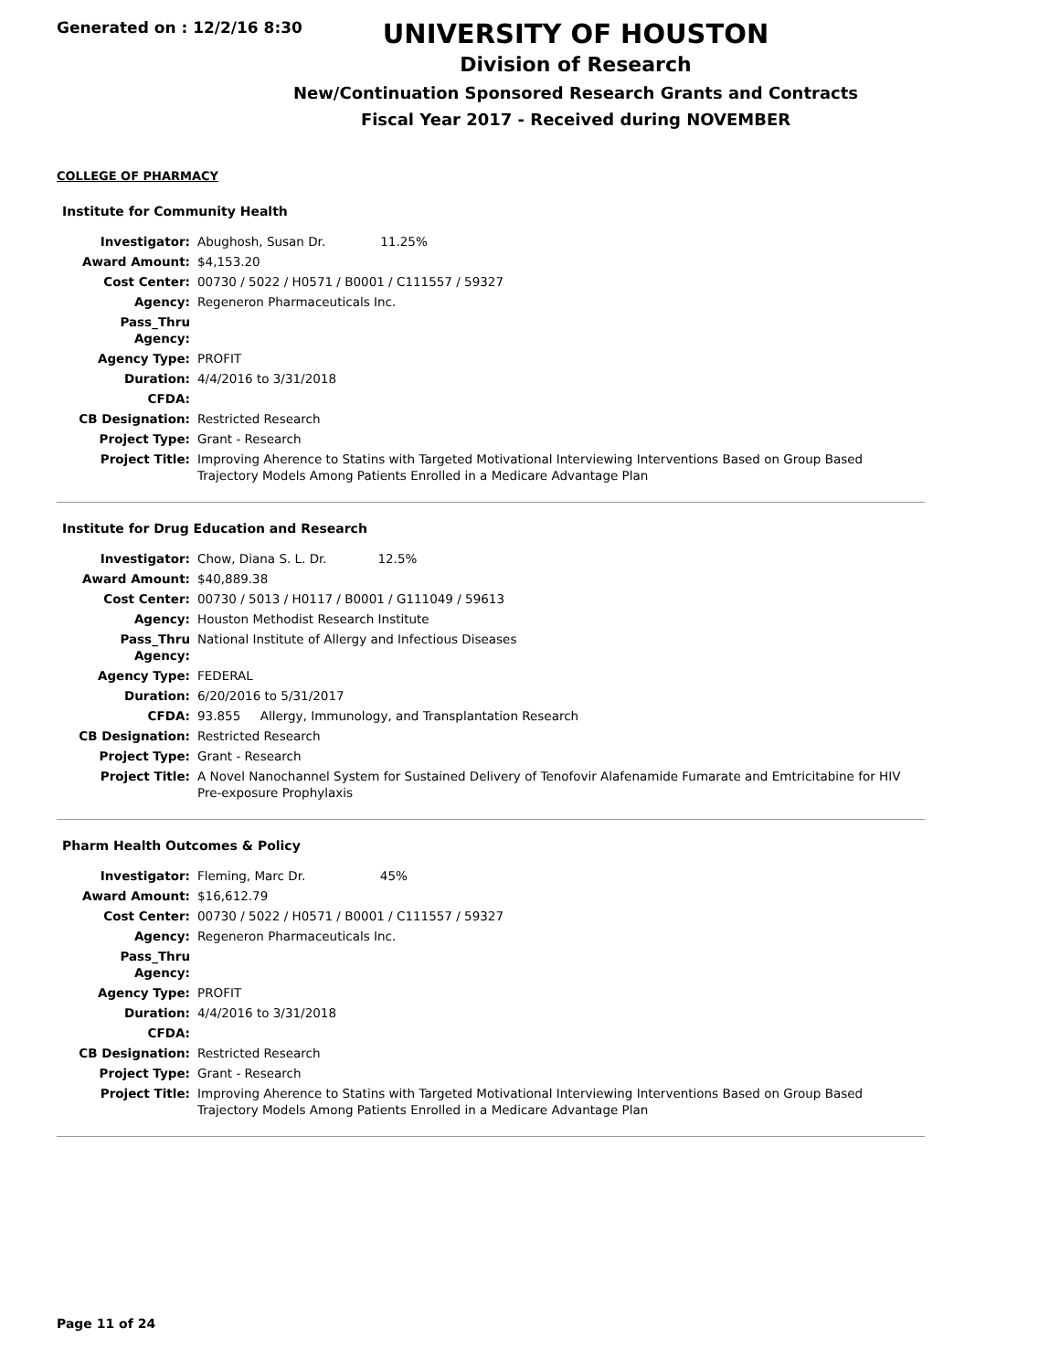Generated on : 12/2/16 8:30
UNIVERSITY OF HOUSTON
Division of Research
New/Continuation Sponsored Research Grants and Contracts
Fiscal Year 2017 - Received during NOVEMBER
COLLEGE OF PHARMACY
Institute for Community Health
| Investigator: | Abughosh, Susan Dr. 11.25% |
| Award Amount: | $4,153.20 |
| Cost Center: | 00730 / 5022 / H0571 / B0001 / C111557 / 59327 |
| Agency: | Regeneron Pharmaceuticals Inc. |
| Pass_Thru Agency: | |
| Agency Type: | PROFIT |
| Duration: | 4/4/2016 to 3/31/2018 |
| CFDA: | |
| CB Designation: | Restricted Research |
| Project Type: | Grant - Research |
| Project Title: | Improving Aherence to Statins with Targeted Motivational Interviewing Interventions Based on Group Based Trajectory Models Among Patients Enrolled in a Medicare Advantage Plan |
Institute for Drug Education and Research
| Investigator: | Chow, Diana S. L. Dr. 12.5% |
| Award Amount: | $40,889.38 |
| Cost Center: | 00730 / 5013 / H0117 / B0001 / G111049 / 59613 |
| Agency: | Houston Methodist Research Institute |
| Pass_Thru Agency: | National Institute of Allergy and Infectious Diseases |
| Agency Type: | FEDERAL |
| Duration: | 6/20/2016 to 5/31/2017 |
| CFDA: | 93.855 Allergy, Immunology, and Transplantation Research |
| CB Designation: | Restricted Research |
| Project Type: | Grant - Research |
| Project Title: | A Novel Nanochannel System for Sustained Delivery of Tenofovir Alafenamide Fumarate and Emtricitabine for HIV Pre-exposure Prophylaxis |
Pharm Health Outcomes & Policy
| Investigator: | Fleming, Marc Dr. 45% |
| Award Amount: | $16,612.79 |
| Cost Center: | 00730 / 5022 / H0571 / B0001 / C111557 / 59327 |
| Agency: | Regeneron Pharmaceuticals Inc. |
| Pass_Thru Agency: | |
| Agency Type: | PROFIT |
| Duration: | 4/4/2016 to 3/31/2018 |
| CFDA: | |
| CB Designation: | Restricted Research |
| Project Type: | Grant - Research |
| Project Title: | Improving Aherence to Statins with Targeted Motivational Interviewing Interventions Based on Group Based Trajectory Models Among Patients Enrolled in a Medicare Advantage Plan |
Page 11 of 24